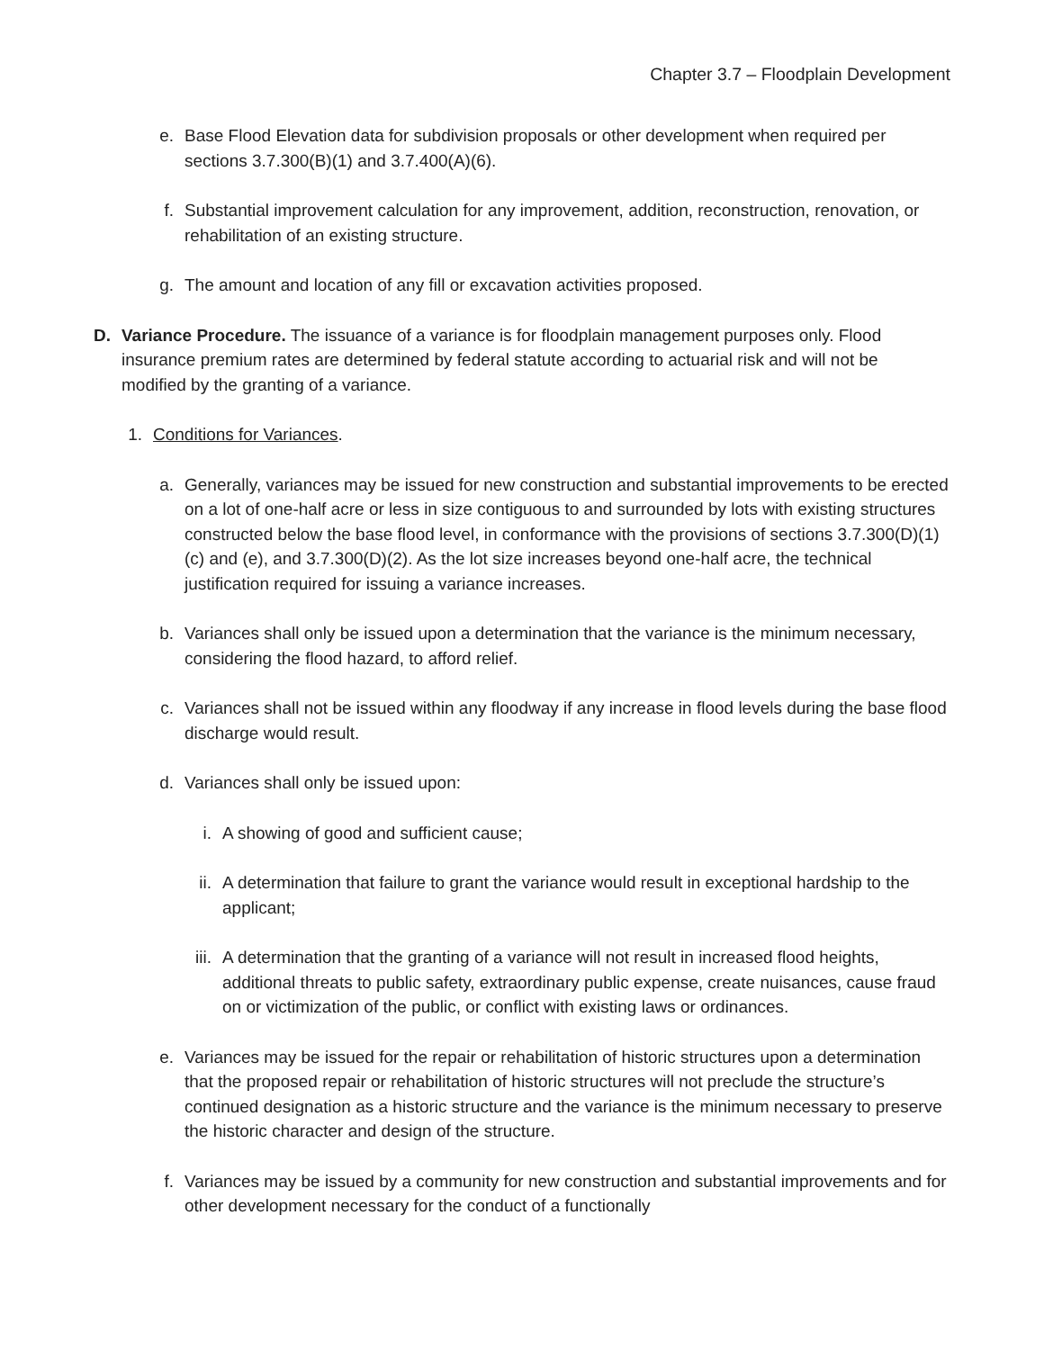Chapter 3.7 – Floodplain Development
e. Base Flood Elevation data for subdivision proposals or other development when required per sections 3.7.300(B)(1) and 3.7.400(A)(6).
f. Substantial improvement calculation for any improvement, addition, reconstruction, renovation, or rehabilitation of an existing structure.
g. The amount and location of any fill or excavation activities proposed.
D. Variance Procedure. The issuance of a variance is for floodplain management purposes only. Flood insurance premium rates are determined by federal statute according to actuarial risk and will not be modified by the granting of a variance.
1. Conditions for Variances.
a. Generally, variances may be issued for new construction and substantial improvements to be erected on a lot of one-half acre or less in size contiguous to and surrounded by lots with existing structures constructed below the base flood level, in conformance with the provisions of sections 3.7.300(D)(1)(c) and (e), and 3.7.300(D)(2). As the lot size increases beyond one-half acre, the technical justification required for issuing a variance increases.
b. Variances shall only be issued upon a determination that the variance is the minimum necessary, considering the flood hazard, to afford relief.
c. Variances shall not be issued within any floodway if any increase in flood levels during the base flood discharge would result.
d. Variances shall only be issued upon:
i. A showing of good and sufficient cause;
ii. A determination that failure to grant the variance would result in exceptional hardship to the applicant;
iii. A determination that the granting of a variance will not result in increased flood heights, additional threats to public safety, extraordinary public expense, create nuisances, cause fraud on or victimization of the public, or conflict with existing laws or ordinances.
e. Variances may be issued for the repair or rehabilitation of historic structures upon a determination that the proposed repair or rehabilitation of historic structures will not preclude the structure’s continued designation as a historic structure and the variance is the minimum necessary to preserve the historic character and design of the structure.
f. Variances may be issued by a community for new construction and substantial improvements and for other development necessary for the conduct of a functionally